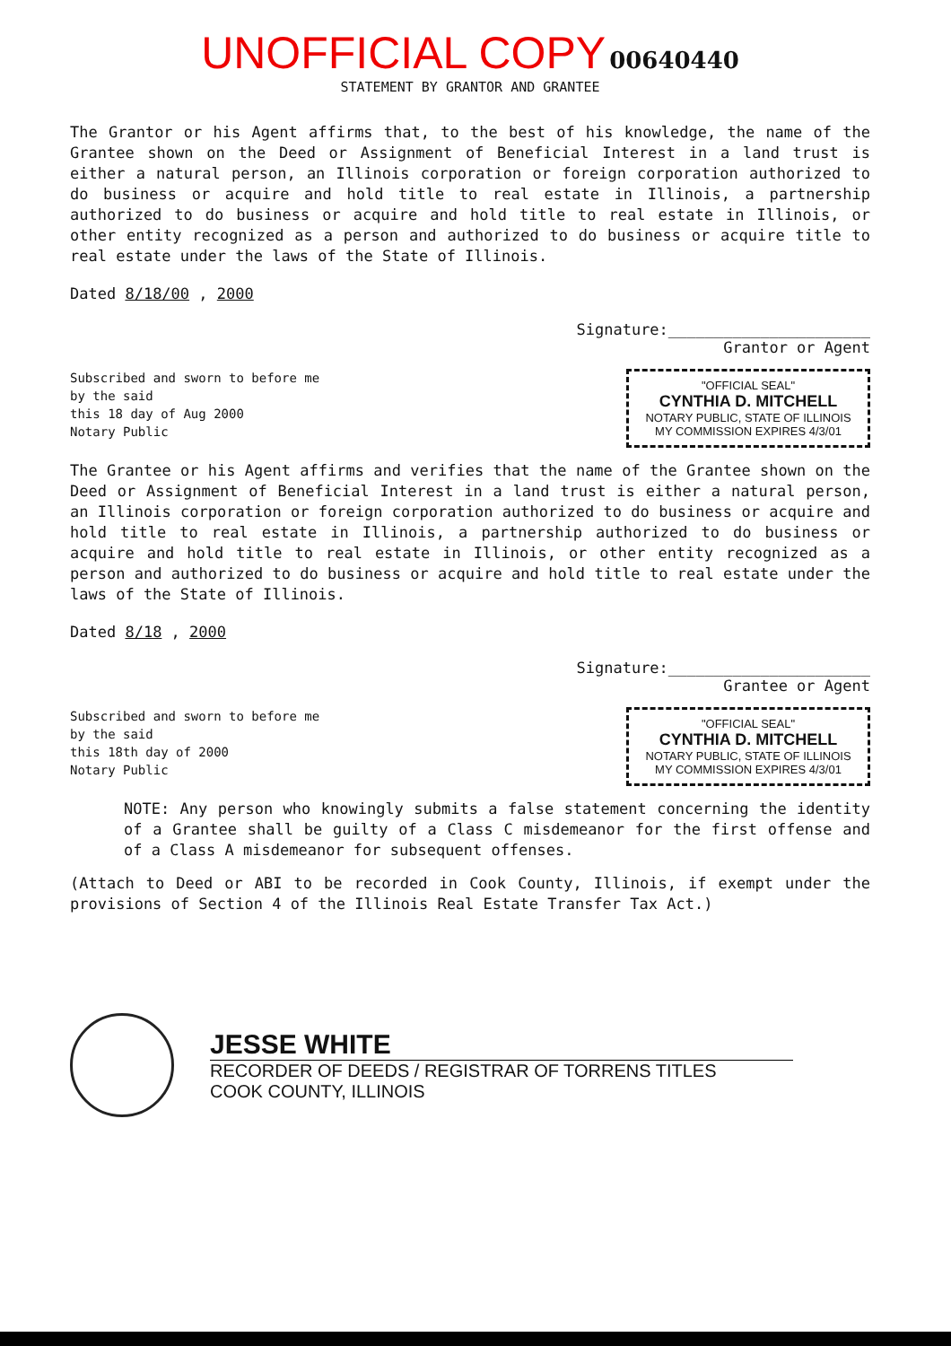UNOFFICIAL COPY 00640440
STATEMENT BY GRANTOR AND GRANTEE
The Grantor or his Agent affirms that, to the best of his knowledge, the name of the Grantee shown on the Deed or Assignment of Beneficial Interest in a land trust is either a natural person, an Illinois corporation or foreign corporation authorized to do business or acquire and hold title to real estate in Illinois, a partnership authorized to do business or acquire and hold title to real estate in Illinois, or other entity recognized as a person and authorized to do business or acquire title to real estate under the laws of the State of Illinois.
Dated 8/18/00 , 2000
Signature:______________________
Grantor or Agent
Subscribed and sworn to before me
by the said
this 18 day of Aug 2000
Notary Public
"OFFICIAL SEAL"
CYNTHIA D. MITCHELL
NOTARY PUBLIC, STATE OF ILLINOIS
MY COMMISSION EXPIRES 4/3/01
The Grantee or his Agent affirms and verifies that the name of the Grantee shown on the Deed or Assignment of Beneficial Interest in a land trust is either a natural person, an Illinois corporation or foreign corporation authorized to do business or acquire and hold title to real estate in Illinois, a partnership authorized to do business or acquire and hold title to real estate in Illinois, or other entity recognized as a person and authorized to do business or acquire and hold title to real estate under the laws of the State of Illinois.
Dated 8/18 , 2000
Signature:______________________
Grantee or Agent
Subscribed and sworn to before me
by the said
this 18th day of 2000
Notary Public
"OFFICIAL SEAL"
CYNTHIA D. MITCHELL
NOTARY PUBLIC, STATE OF ILLINOIS
MY COMMISSION EXPIRES 4/3/01
NOTE: Any person who knowingly submits a false statement concerning the identity of a Grantee shall be guilty of a Class C misdemeanor for the first offense and of a Class A misdemeanor for subsequent offenses.
(Attach to Deed or ABI to be recorded in Cook County, Illinois, if exempt under the provisions of Section 4 of the Illinois Real Estate Transfer Tax Act.)
JESSE WHITE
RECORDER OF DEEDS / REGISTRAR OF TORRENS TITLES
COOK COUNTY, ILLINOIS